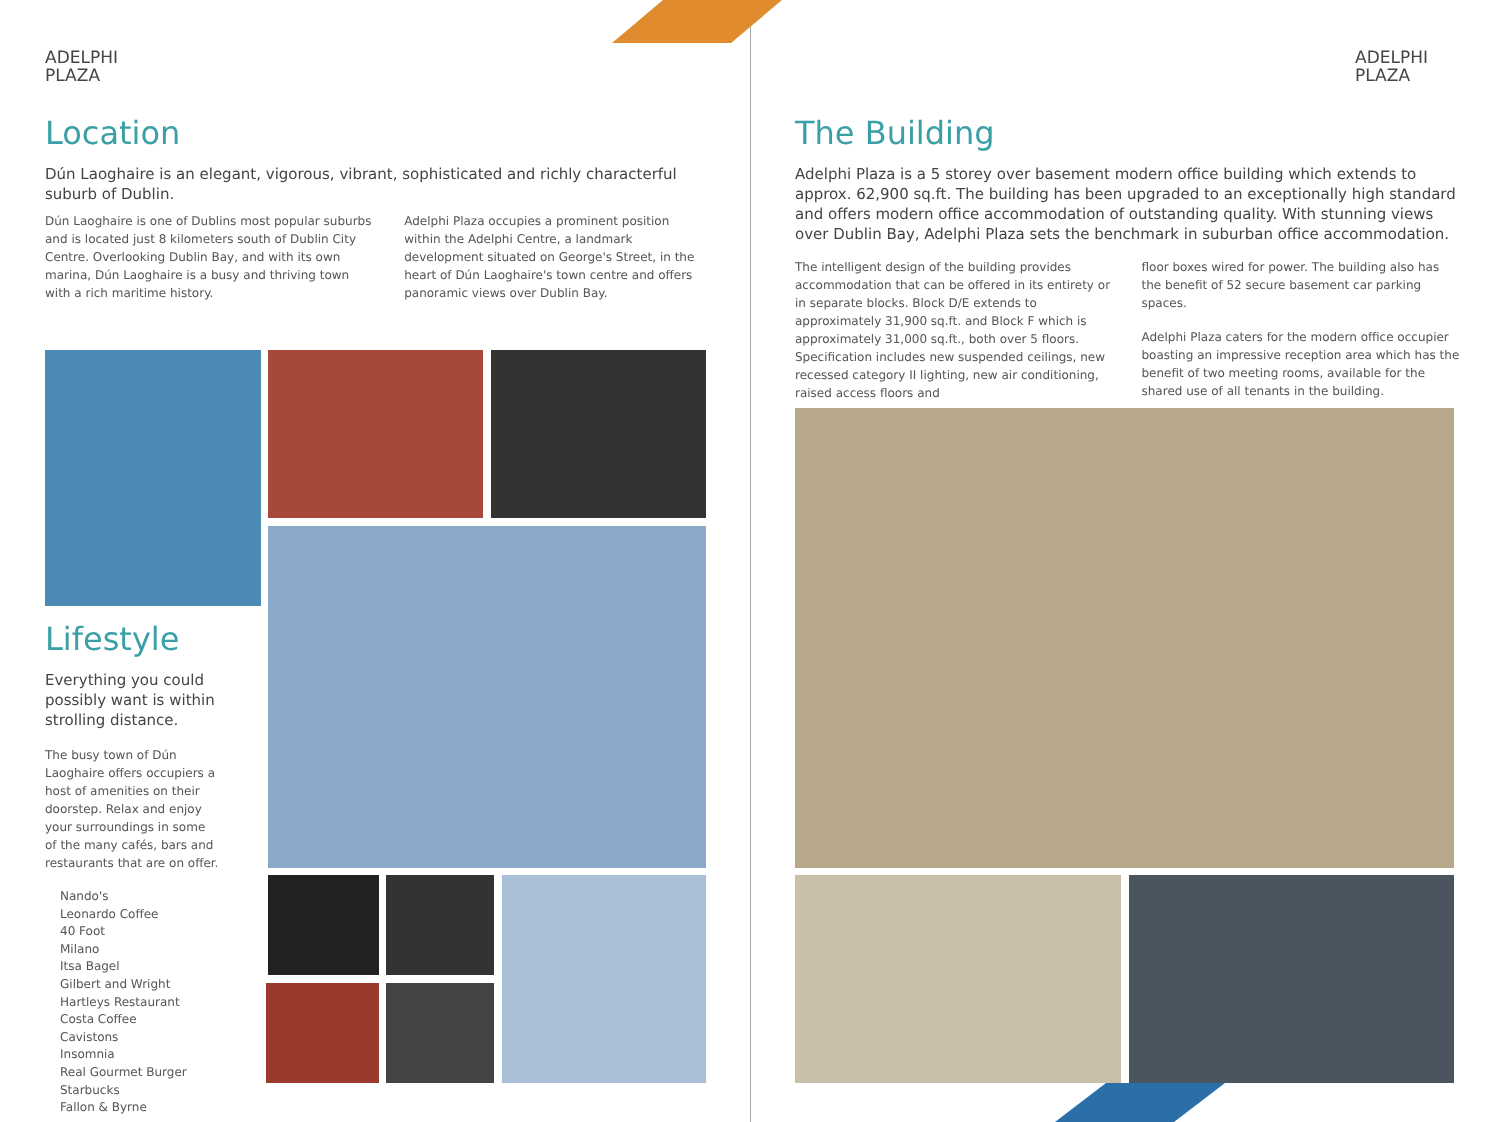ADELPHI
PLAZA
Location
Dún Laoghaire is an elegant, vigorous, vibrant, sophisticated and richly characterful suburb of Dublin.
Dún Laoghaire is one of Dublins most popular suburbs and is located just 8 kilometers south of Dublin City Centre. Overlooking Dublin Bay, and with its own marina, Dún Laoghaire is a busy and thriving town with a rich maritime history.
Adelphi Plaza occupies a prominent position within the Adelphi Centre, a landmark development situated on George's Street, in the heart of Dún Laoghaire's town centre and offers panoramic views over Dublin Bay.
Lifestyle
Everything you could possibly want is within strolling distance.
The busy town of Dún Laoghaire offers occupiers a host of amenities on their doorstep. Relax and enjoy your surroundings in some of the many cafés, bars and restaurants that are on offer.
Nando's
Leonardo Coffee
40 Foot
Milano
Itsa Bagel
Gilbert and Wright
Hartleys Restaurant
Costa Coffee
Cavistons
Insomnia
Real Gourmet Burger
Starbucks
Fallon & Byrne
ADELPHI
PLAZA
The Building
Adelphi Plaza is a 5 storey over basement modern office building which extends to approx. 62,900 sq.ft. The building has been upgraded to an exceptionally high standard and offers modern office accommodation of outstanding quality. With stunning views over Dublin Bay, Adelphi Plaza sets the benchmark in suburban office accommodation.
The intelligent design of the building provides accommodation that can be offered in its entirety or in separate blocks. Block D/E extends to approximately 31,900 sq.ft. and Block F which is approximately 31,000 sq.ft., both over 5 floors. Specification includes new suspended ceilings, new recessed category II lighting, new air conditioning, raised access floors and
floor boxes wired for power. The building also has the benefit of 52 secure basement car parking spaces.
Adelphi Plaza caters for the modern office occupier boasting an impressive reception area which has the benefit of two meeting rooms, available for the shared use of all tenants in the building.